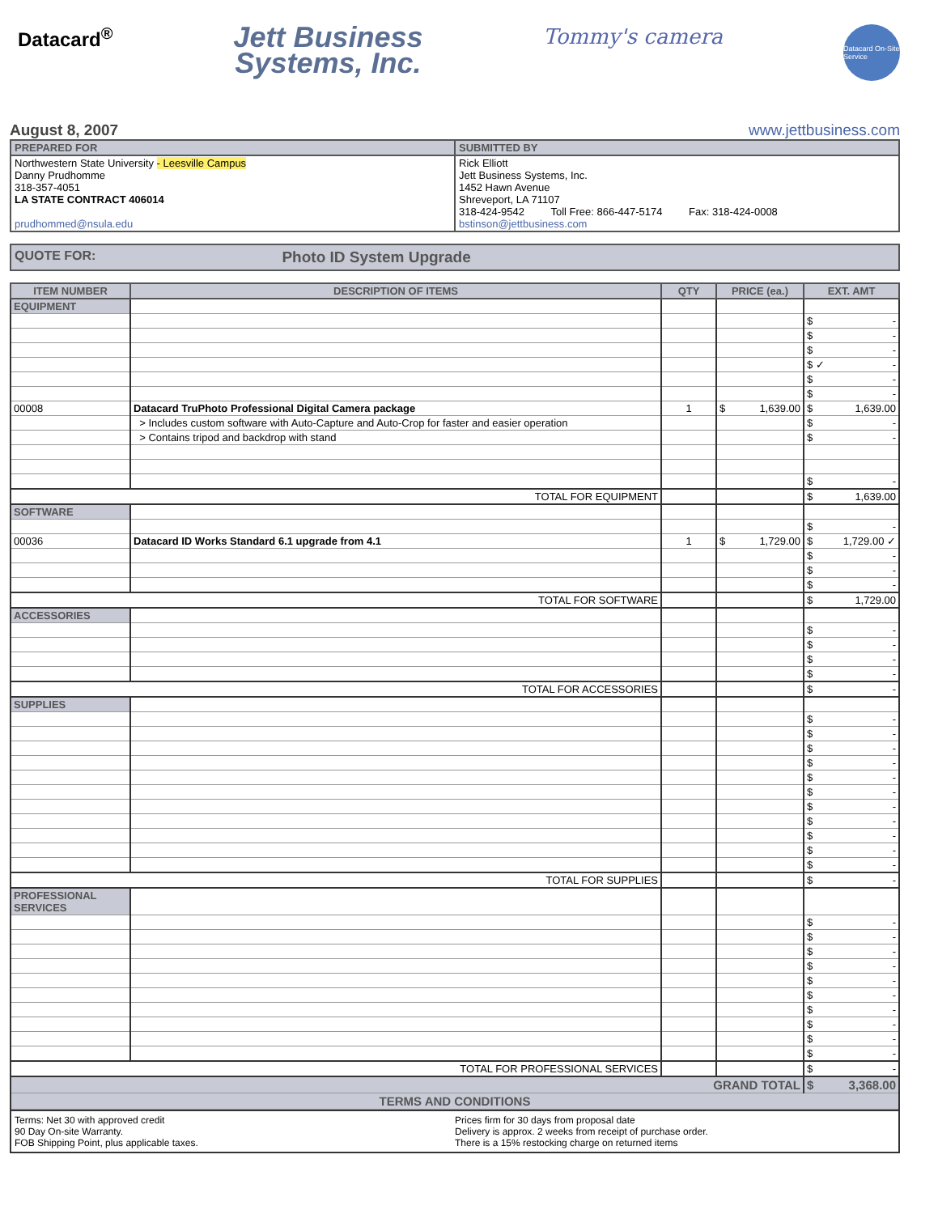Datacard<sup>®</sup>
Jett Business
Systems, Inc.
Tommy's camera
Datacard On-Site Service
August 8, 2007 www.jettbusiness.com
| PREPARED FOR | SUBMITTED BY |
| Northwestern State University - Leesville Campus Danny Prudhomme 318-357-4051 LA STATE CONTRACT 406014 prudhommed@nsula.edu | Rick Elliott Jett Business Systems, Inc. 1452 Hawn Avenue Shreveport, LA 71107 318-424-9542 Toll Free: 866-447-5174 Fax: 318-424-0008 bstinson@jettbusiness.com |
QUOTE FOR: Photo ID System Upgrade
| ITEM NUMBER | DESCRIPTION OF ITEMS | QTY | PRICE (ea.) | EXT. AMT |
| --- | --- | --- | --- | --- |
| EQUIPMENT | | | | |
| | | | | $ - |
| | | | | $ - |
| | | | | $ - |
| | | | | $ ✓ - |
| | | | | $ - |
| | | | | $ - |
| 00008 | Datacard TruPhoto Professional Digital Camera package | 1 | $ 1,639.00 | $ 1,639.00 |
| | > Includes custom software with Auto-Capture and Auto-Crop for faster and easier operation | | | $ - |
| | > Contains tripod and backdrop with stand | | | $ - |
| | | | | $ - |
| TOTAL FOR EQUIPMENT | | | | $ 1,639.00 |
| SOFTWARE | | | | |
| | | | | $ - |
| 00036 | Datacard ID Works Standard 6.1 upgrade from 4.1 | 1 | $ 1,729.00 | $ 1,729.00 ✓ |
| | | | | $ - |
| | | | | $ - |
| | | | | $ - |
| TOTAL FOR SOFTWARE | | | | $ 1,729.00 |
| ACCESSORIES | | | | |
| | | | | $ - |
| | | | | $ - |
| | | | | $ - |
| | | | | $ - |
| TOTAL FOR ACCESSORIES | | | | $ - |
| SUPPLIES | | | | |
| | | | | $ - |
| | | | | $ - |
| | | | | $ - |
| | | | | $ - |
| | | | | $ - |
| | | | | $ - |
| | | | | $ - |
| | | | | $ - |
| | | | | $ - |
| | | | | $ - |
| | | | | $ - |
| TOTAL FOR SUPPLIES | | | | $ - |
| PROFESSIONAL SERVICES | | | | |
| | | | | $ - |
| | | | | $ - |
| | | | | $ - |
| | | | | $ - |
| | | | | $ - |
| | | | | $ - |
| | | | | $ - |
| | | | | $ - |
| | | | | $ - |
| | | | | $ - |
| TOTAL FOR PROFESSIONAL SERVICES | | | | $ - |
| GRAND TOTAL | | | | $ 3,368.00 |
| TERMS AND CONDITIONS | | | | |
Terms: Net 30 with approved credit
90 Day On-site Warranty.
FOB Shipping Point, plus applicable taxes.
Prices firm for 30 days from proposal date
Delivery is approx. 2 weeks from receipt of purchase order.
There is a 15% restocking charge on returned items